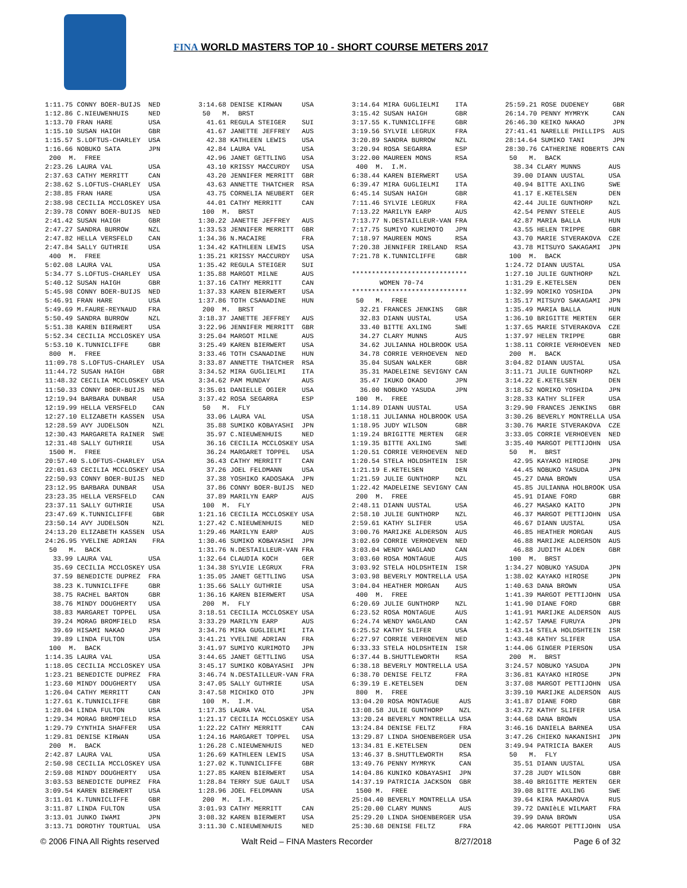FINA WORLD MASTERS TOP 10 - SHORT COURSE METERS 2017
1:11.75 CONNY BOER-BUIJS  NED
1:12.86 C.NIEUWENHUIS     NED
1:13.70 FRAN HARE         USA
1:15.10 SUSAN HAIGH       GBR
1:15.57 S.LOFTUS-CHARLEY  USA
1:16.66 NOBUKO SATA       JPN
 200  M.  FREE
2:23.26 LAURA VAL         USA
2:37.63 CATHY MERRITT     CAN
2:38.62 S.LOFTUS-CHARLEY  USA
2:38.85 FRAN HARE         USA
2:38.98 CECILIA MCCLOSKEY USA
2:39.78 CONNY BOER-BUIJS  NED
2:41.42 SUSAN HAIGH       GBR
2:47.27 SANDRA BURROW     NZL
2:47.82 HELLA VERSFELD    CAN
2:47.84 SALLY GUTHRIE     USA
 400  M.  FREE
5:02.08 LAURA VAL         USA
5:34.77 S.LOFTUS-CHARLEY  USA
5:40.12 SUSAN HAIGH       GBR
5:45.98 CONNY BOER-BUIJS  NED
5:46.91 FRAN HARE         USA
5:49.69 M.FAURE-REYNAUD   FRA
5:50.49 SANDRA BURROW     NZL
5:51.38 KAREN BIERWERT    USA
5:52.34 CECILIA MCCLOSKEY USA
5:53.10 K.TUNNICLIFFE     GBR
 800  M.  FREE
11:09.78 S.LOFTUS-CHARLEY  USA
11:44.72 SUSAN HAIGH       GBR
11:48.32 CECILIA MCCLOSKEY USA
11:50.33 CONNY BOER-BUIJS  NED
12:19.94 BARBARA DUNBAR    USA
12:19.99 HELLA VERSFELD    CAN
12:27.10 ELIZABETH KASSEN  USA
12:28.59 AVY JUDELSON      NZL
12:30.43 MARGARETA RAINER  SWE
12:31.48 SALLY GUTHRIE     USA
 1500 M.  FREE
20:57.40 S.LOFTUS-CHARLEY  USA
22:01.63 CECILIA MCCLOSKEY USA
22:50.93 CONNY BOER-BUIJS  NED
23:12.95 BARBARA DUNBAR    USA
23:23.35 HELLA VERSFELD    CAN
23:37.11 SALLY GUTHRIE     USA
23:47.69 K.TUNNICLIFFE     GBR
23:50.14 AVY JUDELSON      NZL
24:13.20 ELIZABETH KASSEN  USA
24:26.95 YVELINE ADRIAN    FRA
 50   M.  BACK
  33.99 LAURA VAL         USA
  35.69 CECILIA MCCLOSKEY USA
  37.59 BENEDICTE DUPREZ  FRA
  38.23 K.TUNNICLIFFE     GBR
  38.75 RACHEL BARTON     GBR
  38.76 MINDY DOUGHERTY   USA
  38.83 MARGARET TOPPEL   USA
  39.24 MORAG BROMFIELD   RSA
  39.69 HISAMI NAKAO      JPN
  39.89 LINDA FULTON      USA
 100  M.  BACK
1:14.35 LAURA VAL         USA
1:18.05 CECILIA MCCLOSKEY USA
1:23.21 BENEDICTE DUPREZ  FRA
1:23.60 MINDY DOUGHERTY   USA
1:26.04 CATHY MERRITT     CAN
1:27.61 K.TUNNICLIFFE     GBR
1:28.04 LINDA FULTON      USA
1:29.34 MORAG BROMFIELD   RSA
1:29.79 CYNTHIA SHAFFER   USA
1:29.81 DENISE KIRWAN     USA
 200  M.  BACK
2:42.87 LAURA VAL         USA
2:50.98 CECILIA MCCLOSKEY USA
2:59.08 MINDY DOUGHERTY   USA
3:03.53 BENEDICTE DUPREZ  FRA
3:09.54 KAREN BIERWERT    USA
3:11.01 K.TUNNICLIFFE     GBR
3:11.87 LINDA FULTON      USA
3:13.01 JUNKO IWAMI       JPN
3:13.71 DOROTHY TOURTUAL  USA
3:14.68 DENISE KIRWAN     USA
 50   M.  BRST
  41.61 REGULA STEIGER    SUI
  41.67 JANETTE JEFFREY   AUS
  42.38 KATHLEEN LEWIS    USA
  42.84 LAURA VAL         USA
  42.96 JANET GETTLING    USA
  43.10 KRISSY MACCURDY   USA
  43.20 JENNIFER MERRITT  GBR
  43.63 ANNETTE THATCHER  RSA
  43.75 CORNELIA NEUBERT  GER
  44.01 CATHY MERRITT     CAN
 100  M.  BRST
1:30.22 JANETTE JEFFREY   AUS
1:33.53 JENNIFER MERRITT  GBR
1:34.36 N.MACAIRE         FRA
1:34.42 KATHLEEN LEWIS    USA
1:35.21 KRISSY MACCURDY   USA
1:35.42 REGULA STEIGER    SUI
1:35.88 MARGOT MILNE      AUS
1:37.16 CATHY MERRITT     CAN
1:37.33 KAREN BIERWERT    USA
1:37.86 TOTH CSANADINE    HUN
 200  M.  BRST
3:18.37 JANETTE JEFFREY   AUS
3:22.96 JENNIFER MERRITT  GBR
3:25.04 MARGOT MILNE      AUS
3:25.49 KAREN BIERWERT    USA
3:33.46 TOTH CSANADINE    HUN
3:33.87 ANNETTE THATCHER  RSA
3:34.52 MIRA GUGLIELMI    ITA
3:34.62 PAM MUNDAY        AUS
3:35.01 DANIELLE OGIER    USA
3:37.42 ROSA SEGARRA      ESP
 50   M.  FLY
  33.06 LAURA VAL         USA
  35.88 SUMIKO KOBAYASHI  JPN
  35.97 C.NIEUWENHUIS     NED
  36.16 CECILIA MCCLOSKEY USA
  36.24 MARGARET TOPPEL   USA
  36.43 CATHY MERRITT     CAN
  37.26 JOEL FELDMANN     USA
  37.38 YOSHIKO KADOSAKA  JPN
  37.86 CONNY BOER-BUIJS  NED
  37.89 MARILYN EARP      AUS
 100  M.  FLY
1:21.16 CECILIA MCCLOSKEY USA
1:27.42 C.NIEUWENHUIS     NED
1:29.46 MARILYN EARP      AUS
1:30.46 SUMIKO KOBAYASHI  JPN
1:31.76 N.DESTAILLEUR-VAN FRA
1:32.64 CLAUDIA KOCH      GER
1:34.38 SYLVIE LEGRUX     FRA
1:35.05 JANET GETTLING    USA
1:35.66 SALLY GUTHRIE     USA
1:36.16 KAREN BIERWERT    USA
 200  M.  FLY
3:18.51 CECILIA MCCLOSKEY USA
3:33.29 MARILYN EARP      AUS
3:34.76 MIRA GUGLIELMI    ITA
3:41.21 YVELINE ADRIAN    FRA
3:41.97 SUMIYO KURIMOTO   JPN
3:44.65 JANET GETTLING    USA
3:45.17 SUMIKO KOBAYASHI  JPN
3:46.74 N.DESTAILLEUR-VAN FRA
3:47.05 SALLY GUTHRIE     USA
3:47.58 MICHIKO OTO       JPN
 100  M.  I.M.
1:17.35 LAURA VAL         USA
1:21.17 CECILIA MCCLOSKEY USA
1:22.22 CATHY MERRITT     CAN
1:24.16 MARGARET TOPPEL   USA
1:26.28 C.NIEUWENHUIS     NED
1:26.69 KATHLEEN LEWIS    USA
1:27.02 K.TUNNICLIFFE     GBR
1:27.85 KAREN BIERWERT    USA
1:28.84 TERRY SUE GAULT   USA
1:28.96 JOEL FELDMANN     USA
 200  M.  I.M.
3:01.93 CATHY MERRITT     CAN
3:08.32 KAREN BIERWERT    USA
3:11.30 C.NIEUWENHUIS     NED
3:14.64 MIRA GUGLIELMI    ITA
3:15.42 SUSAN HAIGH       GBR
3:17.55 K.TUNNICLIFFE     GBR
3:19.56 SYLVIE LEGRUX     FRA
3:20.89 SANDRA BURROW     NZL
3:20.94 ROSA SEGARRA      ESP
3:22.00 MAUREEN MONS      RSA
 400  M.  I.M.
6:38.44 KAREN BIERWERT    USA
6:39.47 MIRA GUGLIELMI    ITA
6:45.14 SUSAN HAIGH       GBR
7:11.46 SYLVIE LEGRUX     FRA
7:13.22 MARILYN EARP      AUS
7:13.77 N.DESTAILLEUR-VAN FRA
7:17.75 SUMIYO KURIMOTO   JPN
7:18.97 MAUREEN MONS      RSA
7:20.38 JENNIFER IRELAND  RSA
7:21.78 K.TUNNICLIFFE     GBR

*****************************
       WOMEN 70-74
*****************************
 50   M.  FREE
  32.21 FRANCES JENKINS   GBR
  32.83 DIANN UUSTAL      USA
  33.40 BITTE AXLING      SWE
  34.27 CLARY MUNNS       AUS
  34.62 JULIANNA HOLBROOK USA
  34.78 CORRIE VERHOEVEN  NED
  35.04 SUSAN WALKER      GBR
  35.31 MADELEINE SEVIGNY CAN
  35.47 IKUKO OKADO       JPN
  36.00 NOBUKO YASUDA     JPN
 100  M.  FREE
1:14.89 DIANN UUSTAL      USA
1:18.11 JULIANNA HOLBROOK USA
1:18.95 JUDY WILSON       GBR
1:19.24 BRIGITTE MERTEN   GER
1:19.35 BITTE AXLING      SWE
1:20.51 CORRIE VERHOEVEN  NED
1:20.54 STELA HOLDSHTEIN  ISR
1:21.19 E.KETELSEN        DEN
1:21.59 JULIE GUNTHORP    NZL
1:22.42 MADELEINE SEVIGNY CAN
 200  M.  FREE
2:48.11 DIANN UUSTAL      USA
2:58.10 JULIE GUNTHORP    NZL
2:59.61 KATHY SLIFER      USA
3:00.76 MARIJKE ALDERSON  AUS
3:02.69 CORRIE VERHOEVEN  NED
3:03.04 WENDY WAGLAND     CAN
3:03.60 ROSA MONTAGUE     AUS
3:03.92 STELA HOLDSHTEIN  ISR
3:03.98 BEVERLY MONTRELLA USA
3:04.04 HEATHER MORGAN    AUS
 400  M.  FREE
6:20.69 JULIE GUNTHORP    NZL
6:23.52 ROSA MONTAGUE     AUS
6:24.74 WENDY WAGLAND     CAN
6:25.52 KATHY SLIFER      USA
6:27.97 CORRIE VERHOEVEN  NED
6:33.33 STELA HOLDSHTEIN  ISR
6:37.44 B.SHUTTLEWORTH    RSA
6:38.18 BEVERLY MONTRELLA USA
6:38.70 DENISE FELTZ      FRA
6:39.19 E.KETELSEN        DEN
 800  M.  FREE
13:04.20 ROSA MONTAGUE     AUS
13:08.58 JULIE GUNTHORP    NZL
13:20.24 BEVERLY MONTRELLA USA
13:24.84 DENISE FELTZ      FRA
13:29.87 LINDA SHOENBERGER USA
13:34.81 E.KETELSEN        DEN
13:46.37 B.SHUTTLEWORTH    RSA
13:49.76 PENNY MYMRYK      CAN
14:04.86 KUNIKO KOBAYASHI  JPN
14:37.19 PATRICIA JACKSON  GBR
 1500 M.  FREE
25:04.40 BEVERLY MONTRELLA USA
25:20.00 CLARY MUNNS       AUS
25:29.20 LINDA SHOENBERGER USA
25:30.68 DENISE FELTZ      FRA
25:59.21 ROSE DUDENEY      GBR
26:14.70 PENNY MYMRYK      CAN
26:46.30 KEIKO NAKAO       JPN
27:41.41 NARELLE PHILLIPS  AUS
28:14.64 SUMIKO TANI       JPN
28:30.76 CATHERINE ROBERTS CAN
 50   M.  BACK
  38.34 CLARY MUNNS       AUS
  39.00 DIANN UUSTAL      USA
  40.94 BITTE AXLING      SWE
  41.17 E.KETELSEN        DEN
  42.44 JULIE GUNTHORP    NZL
  42.54 PENNY STEELE      AUS
  42.87 MARIA BALLA       HUN
  43.55 HELEN TRIPPE      GBR
  43.70 MARIE STVERAKOVA  CZE
  43.78 MITSUYO SAKAGAMI  JPN
 100  M.  BACK
1:24.72 DIANN UUSTAL      USA
1:27.10 JULIE GUNTHORP    NZL
1:31.29 E.KETELSEN        DEN
1:32.99 NORIKO YOSHIDA    JPN
1:35.17 MITSUYO SAKAGAMI  JPN
1:35.49 MARIA BALLA       HUN
1:36.10 BRIGITTE MERTEN   GER
1:37.65 MARIE STVERAKOVA  CZE
1:37.97 HELEN TRIPPE      GBR
1:38.11 CORRIE VERHOEVEN  NED
 200  M.  BACK
3:04.82 DIANN UUSTAL      USA
3:11.71 JULIE GUNTHORP    NZL
3:14.22 E.KETELSEN        DEN
3:18.52 NORIKO YOSHIDA    JPN
3:28.33 KATHY SLIFER      USA
3:29.90 FRANCES JENKINS   GBR
3:30.26 BEVERLY MONTRELLA USA
3:30.76 MARIE STVERAKOVA  CZE
3:33.05 CORRIE VERHOEVEN  NED
3:35.40 MARGOT PETTIJOHN  USA
 50   M.  BRST
  42.95 KAYAKO HIROSE     JPN
  44.45 NOBUKO YASUDA     JPN
  45.27 DANA BROWN        USA
  45.85 JULIANNA HOLBROOK USA
  45.91 DIANE FORD        GBR
  46.27 MASAKO KAITO      JPN
  46.37 MARGOT PETTIJOHN  USA
  46.67 DIANN UUSTAL      USA
  46.85 HEATHER MORGAN    AUS
  46.88 MARIJKE ALDERSON  AUS
  46.88 JUDITH ALDEN      GBR
 100  M.  BRST
1:34.27 NOBUKO YASUDA     JPN
1:38.02 KAYAKO HIROSE     JPN
1:40.63 DANA BROWN        USA
1:41.39 MARGOT PETTIJOHN  USA
1:41.90 DIANE FORD        GBR
1:41.91 MARIJKE ALDERSON  AUS
1:42.57 TAMAE FURUYA      JPN
1:43.14 STELA HOLDSHTEIN  ISR
1:43.48 KATHY SLIFER      USA
1:44.06 GINGER PIERSON    USA
 200  M.  BRST
3:24.57 NOBUKO YASUDA     JPN
3:36.81 KAYAKO HIROSE     JPN
3:37.08 MARGOT PETTIJOHN  USA
3:39.10 MARIJKE ALDERSON  AUS
3:41.87 DIANE FORD        GBR
3:43.72 KATHY SLIFER      USA
3:44.68 DANA BROWN        USA
3:46.16 DANIELA BARNEA    USA
3:47.26 CHIEKO NAKANISHI  JPN
3:49.94 PATRICIA BAKER    AUS
 50   M.  FLY
  35.51 DIANN UUSTAL      USA
  37.28 JUDY WILSON       GBR
  38.40 BRIGITTE MERTEN   GER
  39.08 BITTE AXLING      SWE
  39.64 KIRA MAKAROVA     RUS
  39.72 DANIèLE WILMART   FRA
  39.99 DANA BROWN        USA
  42.06 MARGOT PETTIJOHN  USA
© 2006 FINA All Rights reserved Walt Reid – FINA Masters Recorder 8/27/2018 Page 6 of 32